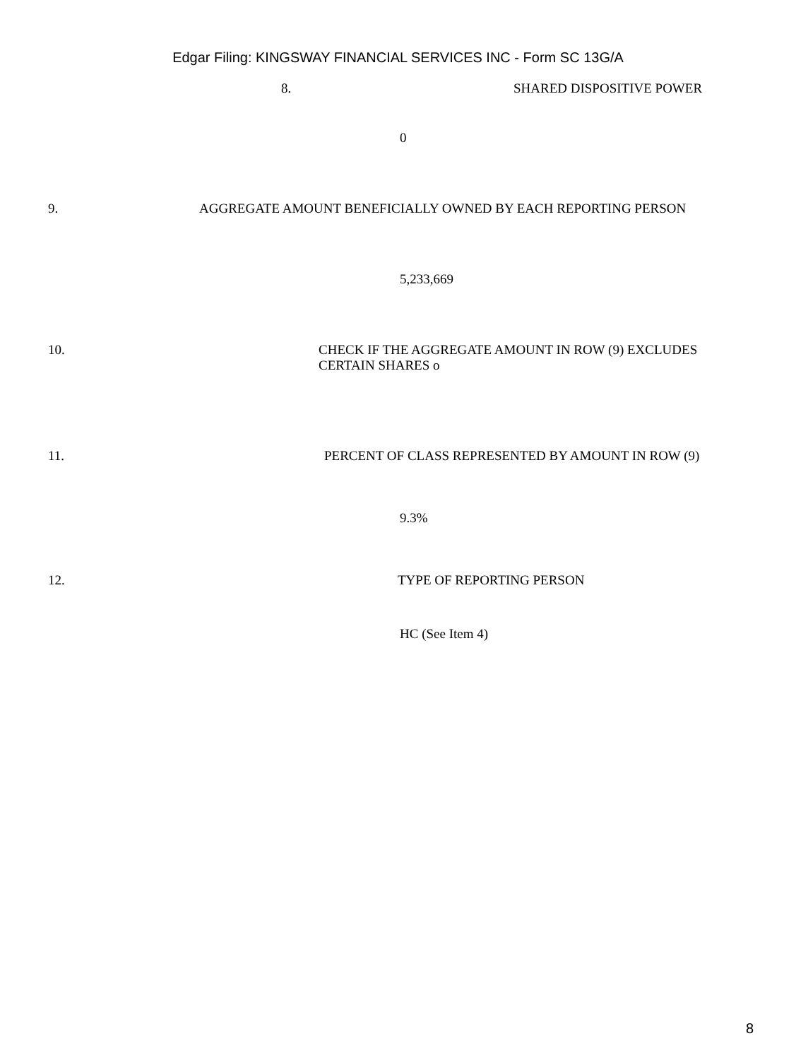Edgar Filing: KINGSWAY FINANCIAL SERVICES INC - Form SC 13G/A
8. SHARED DISPOSITIVE POWER
0
9. AGGREGATE AMOUNT BENEFICIALLY OWNED BY EACH REPORTING PERSON
5,233,669
10. CHECK IF THE AGGREGATE AMOUNT IN ROW (9) EXCLUDES CERTAIN SHARES o
11. PERCENT OF CLASS REPRESENTED BY AMOUNT IN ROW (9)
9.3%
12. TYPE OF REPORTING PERSON
HC (See Item 4)
8